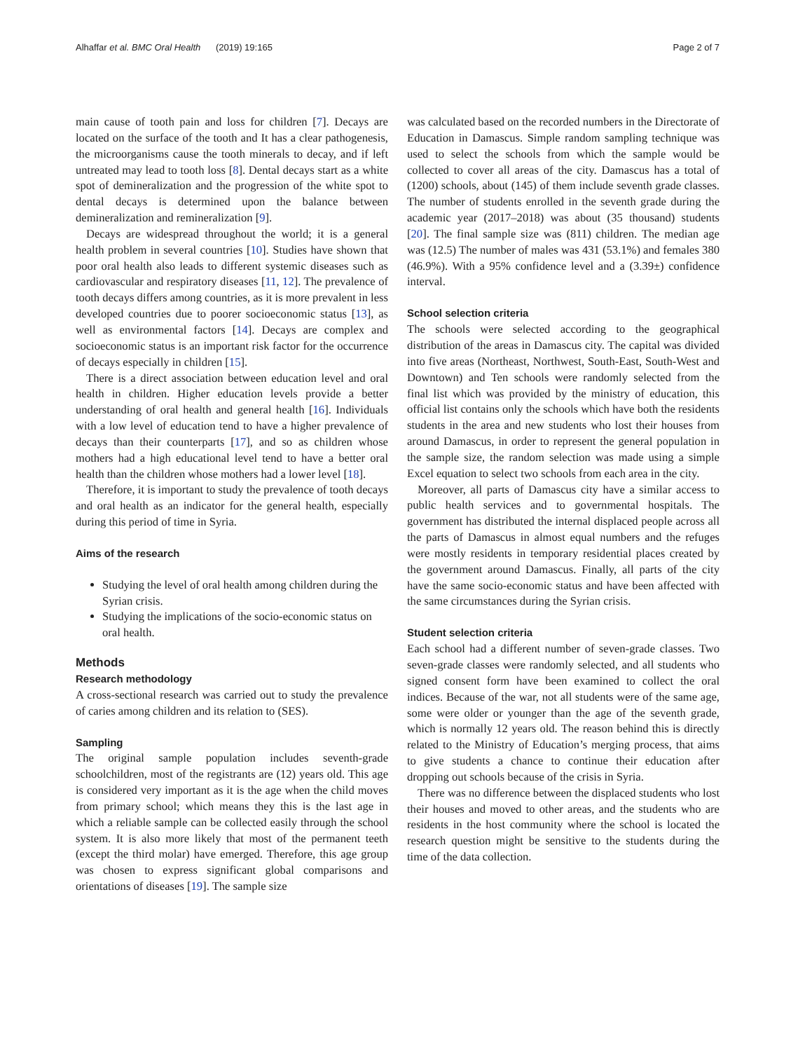Alhaffar et al. BMC Oral Health (2019) 19:165 Page 2 of 7
main cause of tooth pain and loss for children [7]. Decays are located on the surface of the tooth and It has a clear pathogenesis, the microorganisms cause the tooth minerals to decay, and if left untreated may lead to tooth loss [8]. Dental decays start as a white spot of demineralization and the progression of the white spot to dental decays is determined upon the balance between demineralization and remineralization [9].
Decays are widespread throughout the world; it is a general health problem in several countries [10]. Studies have shown that poor oral health also leads to different systemic diseases such as cardiovascular and respiratory diseases [11, 12]. The prevalence of tooth decays differs among countries, as it is more prevalent in less developed countries due to poorer socioeconomic status [13], as well as environmental factors [14]. Decays are complex and socioeconomic status is an important risk factor for the occurrence of decays especially in children [15].
There is a direct association between education level and oral health in children. Higher education levels provide a better understanding of oral health and general health [16]. Individuals with a low level of education tend to have a higher prevalence of decays than their counterparts [17], and so as children whose mothers had a high educational level tend to have a better oral health than the children whose mothers had a lower level [18].
Therefore, it is important to study the prevalence of tooth decays and oral health as an indicator for the general health, especially during this period of time in Syria.
Aims of the research
Studying the level of oral health among children during the Syrian crisis.
Studying the implications of the socio-economic status on oral health.
Methods
Research methodology
A cross-sectional research was carried out to study the prevalence of caries among children and its relation to (SES).
Sampling
The original sample population includes seventh-grade schoolchildren, most of the registrants are (12) years old. This age is considered very important as it is the age when the child moves from primary school; which means they this is the last age in which a reliable sample can be collected easily through the school system. It is also more likely that most of the permanent teeth (except the third molar) have emerged. Therefore, this age group was chosen to express significant global comparisons and orientations of diseases [19]. The sample size
was calculated based on the recorded numbers in the Directorate of Education in Damascus. Simple random sampling technique was used to select the schools from which the sample would be collected to cover all areas of the city. Damascus has a total of (1200) schools, about (145) of them include seventh grade classes. The number of students enrolled in the seventh grade during the academic year (2017–2018) was about (35 thousand) students [20]. The final sample size was (811) children. The median age was (12.5) The number of males was 431 (53.1%) and females 380 (46.9%). With a 95% confidence level and a (3.39±) confidence interval.
School selection criteria
The schools were selected according to the geographical distribution of the areas in Damascus city. The capital was divided into five areas (Northeast, Northwest, South-East, South-West and Downtown) and Ten schools were randomly selected from the final list which was provided by the ministry of education, this official list contains only the schools which have both the residents students in the area and new students who lost their houses from around Damascus, in order to represent the general population in the sample size, the random selection was made using a simple Excel equation to select two schools from each area in the city.
Moreover, all parts of Damascus city have a similar access to public health services and to governmental hospitals. The government has distributed the internal displaced people across all the parts of Damascus in almost equal numbers and the refuges were mostly residents in temporary residential places created by the government around Damascus. Finally, all parts of the city have the same socio-economic status and have been affected with the same circumstances during the Syrian crisis.
Student selection criteria
Each school had a different number of seven-grade classes. Two seven-grade classes were randomly selected, and all students who signed consent form have been examined to collect the oral indices. Because of the war, not all students were of the same age, some were older or younger than the age of the seventh grade, which is normally 12 years old. The reason behind this is directly related to the Ministry of Education’s merging process, that aims to give students a chance to continue their education after dropping out schools because of the crisis in Syria.
There was no difference between the displaced students who lost their houses and moved to other areas, and the students who are residents in the host community where the school is located the research question might be sensitive to the students during the time of the data collection.